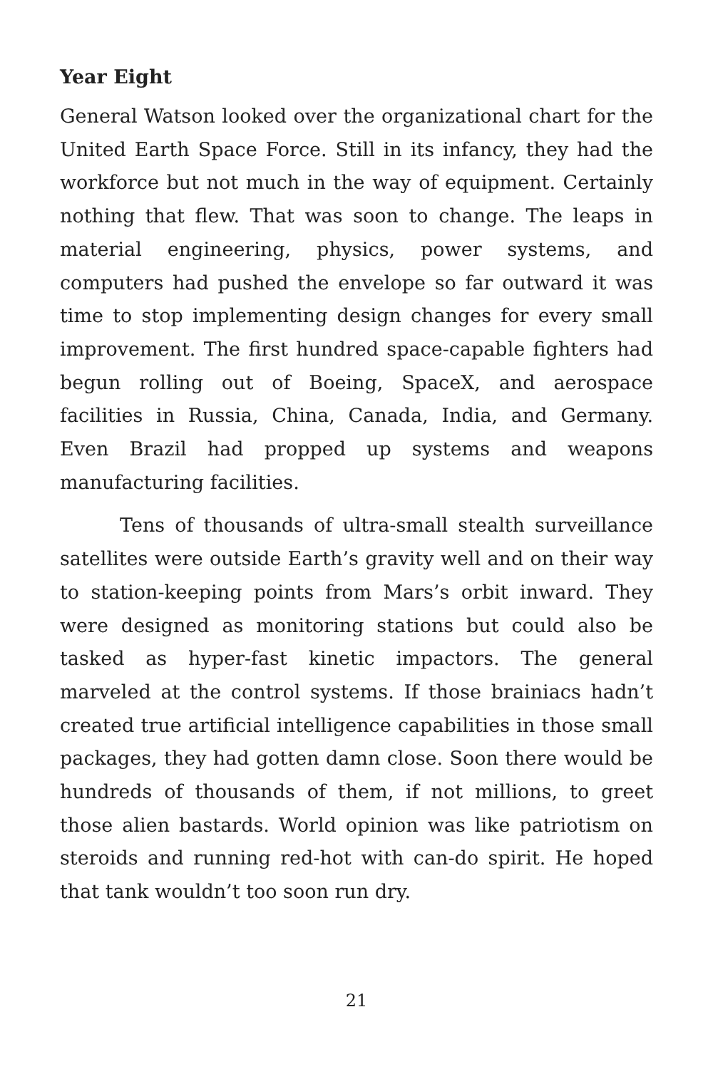Year Eight
General Watson looked over the organizational chart for the United Earth Space Force. Still in its infancy, they had the workforce but not much in the way of equipment. Certainly nothing that flew. That was soon to change. The leaps in material engineering, physics, power systems, and computers had pushed the envelope so far outward it was time to stop implementing design changes for every small improvement. The first hundred space-capable fighters had begun rolling out of Boeing, SpaceX, and aerospace facilities in Russia, China, Canada, India, and Germany. Even Brazil had propped up systems and weapons manufacturing facilities.
Tens of thousands of ultra-small stealth surveillance satellites were outside Earth’s gravity well and on their way to station-keeping points from Mars’s orbit inward. They were designed as monitoring stations but could also be tasked as hyper-fast kinetic impactors. The general marveled at the control systems. If those brainiacs hadn’t created true artificial intelligence capabilities in those small packages, they had gotten damn close. Soon there would be hundreds of thousands of them, if not millions, to greet those alien bastards. World opinion was like patriotism on steroids and running red-hot with can-do spirit. He hoped that tank wouldn’t too soon run dry.
21